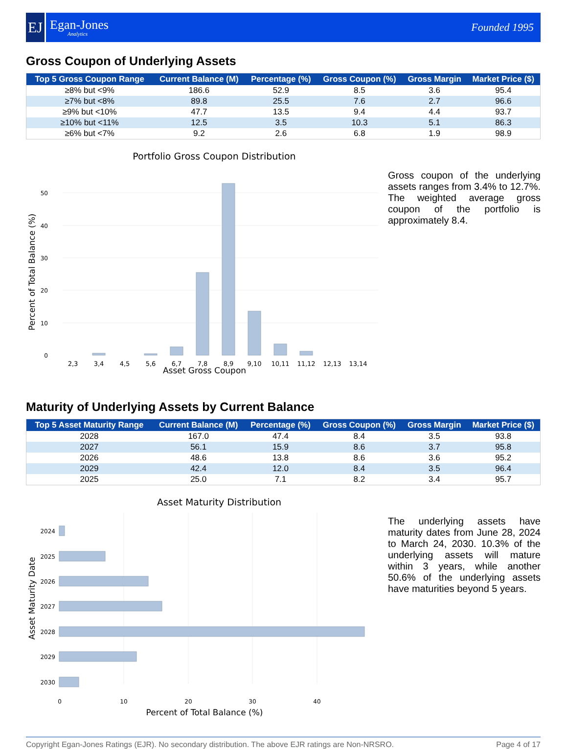EJ
Egan-Jones
Analytics
Founded 1995
Gross Coupon of Underlying Assets
| Top 5 Gross Coupon Range | Current Balance (M) | Percentage (%) | Gross Coupon (%) | Gross Margin | Market Price ($) |
| --- | --- | --- | --- | --- | --- |
| ≥8% but <9% | 186.6 | 52.9 | 8.5 | 3.6 | 95.4 |
| ≥7% but <8% | 89.8 | 25.5 | 7.6 | 2.7 | 96.6 |
| ≥9% but <10% | 47.7 | 13.5 | 9.4 | 4.4 | 93.7 |
| ≥10% but <11% | 12.5 | 3.5 | 10.3 | 5.1 | 86.3 |
| ≥6% but <7% | 9.2 | 2.6 | 6.8 | 1.9 | 98.9 |
Portfolio Gross Coupon Distribution
0
10
20
30
40
50
2,3
3,4
4,5
5,6
6,7
7,8
8,9
9,10
10,11
11,12
12,13
13,14
Percent of Total Balance (%)
Asset Gross Coupon
Gross coupon of the underlying assets ranges from 3.4% to 12.7%. The weighted average gross coupon of the portfolio is approximately 8.4.
Maturity of Underlying Assets by Current Balance
| Top 5 Asset Maturity Range | Current Balance (M) | Percentage (%) | Gross Coupon (%) | Gross Margin | Market Price ($) |
| --- | --- | --- | --- | --- | --- |
| 2028 | 167.0 | 47.4 | 8.4 | 3.5 | 93.8 |
| 2027 | 56.1 | 15.9 | 8.6 | 3.7 | 95.8 |
| 2026 | 48.6 | 13.8 | 8.6 | 3.6 | 95.2 |
| 2029 | 42.4 | 12.0 | 8.4 | 3.5 | 96.4 |
| 2025 | 25.0 | 7.1 | 8.2 | 3.4 | 95.7 |
Asset Maturity Distribution
2024
2025
2026
2027
2028
2029
2030
0
10
20
30
40
Asset Maturity Date
Percent of Total Balance (%)
The underlying assets have maturity dates from June 28, 2024 to March 24, 2030. 10.3% of the underlying assets will mature within 3 years, while another 50.6% of the underlying assets have maturities beyond 5 years.
Copyright Egan-Jones Ratings (EJR). No secondary distribution. The above EJR ratings are Non-NRSRO. Page 4 of 17